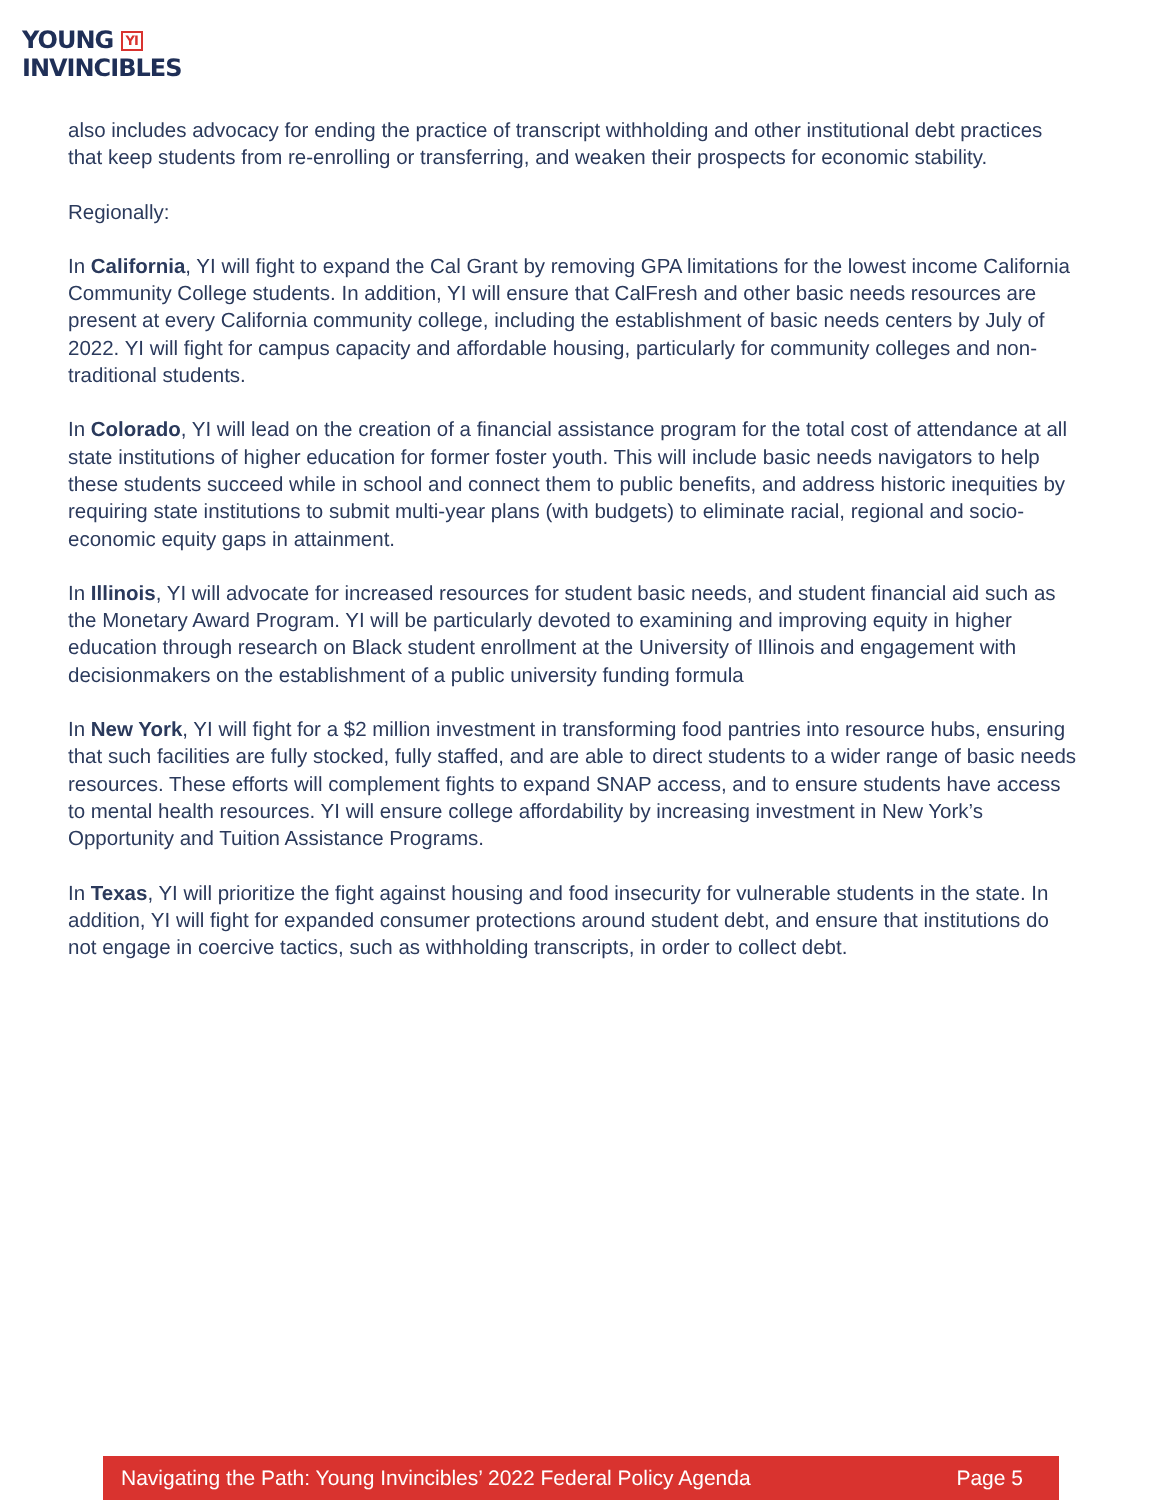YOUNG YI
INVINCIBLES
also includes advocacy for ending the practice of transcript withholding and other institutional debt practices that keep students from re-enrolling or transferring, and weaken their prospects for economic stability.
Regionally:
In California, YI will fight to expand the Cal Grant by removing GPA limitations for the lowest income California Community College students. In addition, YI will ensure that CalFresh and other basic needs resources are present at every California community college, including the establishment of basic needs centers by July of 2022. YI will fight for campus capacity and affordable housing, particularly for community colleges and non-traditional students.
In Colorado, YI will lead on the creation of a financial assistance program for the total cost of attendance at all state institutions of higher education for former foster youth. This will include basic needs navigators to help these students succeed while in school and connect them to public benefits, and address historic inequities by requiring state institutions to submit multi-year plans (with budgets) to eliminate racial, regional and socio-economic equity gaps in attainment.
In Illinois, YI will advocate for increased resources for student basic needs, and student financial aid such as the Monetary Award Program. YI will be particularly devoted to examining and improving equity in higher education through research on Black student enrollment at the University of Illinois and engagement with decisionmakers on the establishment of a public university funding formula
In New York, YI will fight for a $2 million investment in transforming food pantries into resource hubs, ensuring that such facilities are fully stocked, fully staffed, and are able to direct students to a wider range of basic needs resources. These efforts will complement fights to expand SNAP access, and to ensure students have access to mental health resources. YI will ensure college affordability by increasing investment in New York’s Opportunity and Tuition Assistance Programs.
In Texas, YI will prioritize the fight against housing and food insecurity for vulnerable students in the state. In addition, YI will fight for expanded consumer protections around student debt, and ensure that institutions do not engage in coercive tactics, such as withholding transcripts, in order to collect debt.
Navigating the Path: Young Invincibles’ 2022 Federal Policy Agenda Page 5